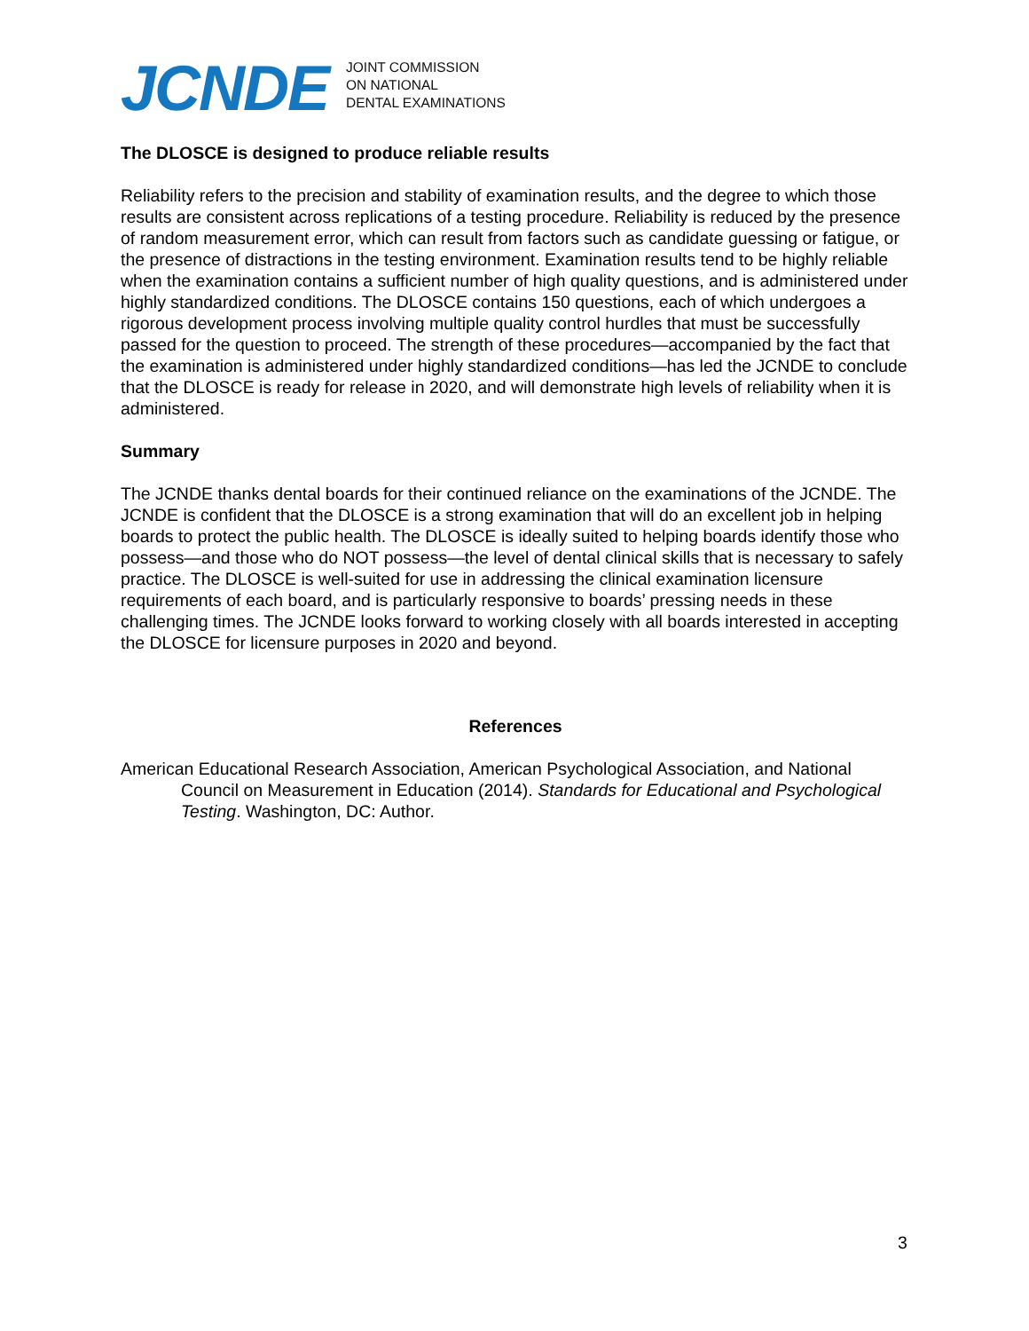JCNDE
JOINT COMMISSION
ON NATIONAL
DENTAL EXAMINATIONS
The DLOSCE is designed to produce reliable results
Reliability refers to the precision and stability of examination results, and the degree to which those results are consistent across replications of a testing procedure. Reliability is reduced by the presence of random measurement error, which can result from factors such as candidate guessing or fatigue, or the presence of distractions in the testing environment. Examination results tend to be highly reliable when the examination contains a sufficient number of high quality questions, and is administered under highly standardized conditions. The DLOSCE contains 150 questions, each of which undergoes a rigorous development process involving multiple quality control hurdles that must be successfully passed for the question to proceed. The strength of these procedures—accompanied by the fact that the examination is administered under highly standardized conditions—has led the JCNDE to conclude that the DLOSCE is ready for release in 2020, and will demonstrate high levels of reliability when it is administered.
Summary
The JCNDE thanks dental boards for their continued reliance on the examinations of the JCNDE. The JCNDE is confident that the DLOSCE is a strong examination that will do an excellent job in helping boards to protect the public health. The DLOSCE is ideally suited to helping boards identify those who possess—and those who do NOT possess—the level of dental clinical skills that is necessary to safely practice. The DLOSCE is well-suited for use in addressing the clinical examination licensure requirements of each board, and is particularly responsive to boards’ pressing needs in these challenging times. The JCNDE looks forward to working closely with all boards interested in accepting the DLOSCE for licensure purposes in 2020 and beyond.
References
American Educational Research Association, American Psychological Association, and National Council on Measurement in Education (2014). Standards for Educational and Psychological Testing. Washington, DC: Author.
3